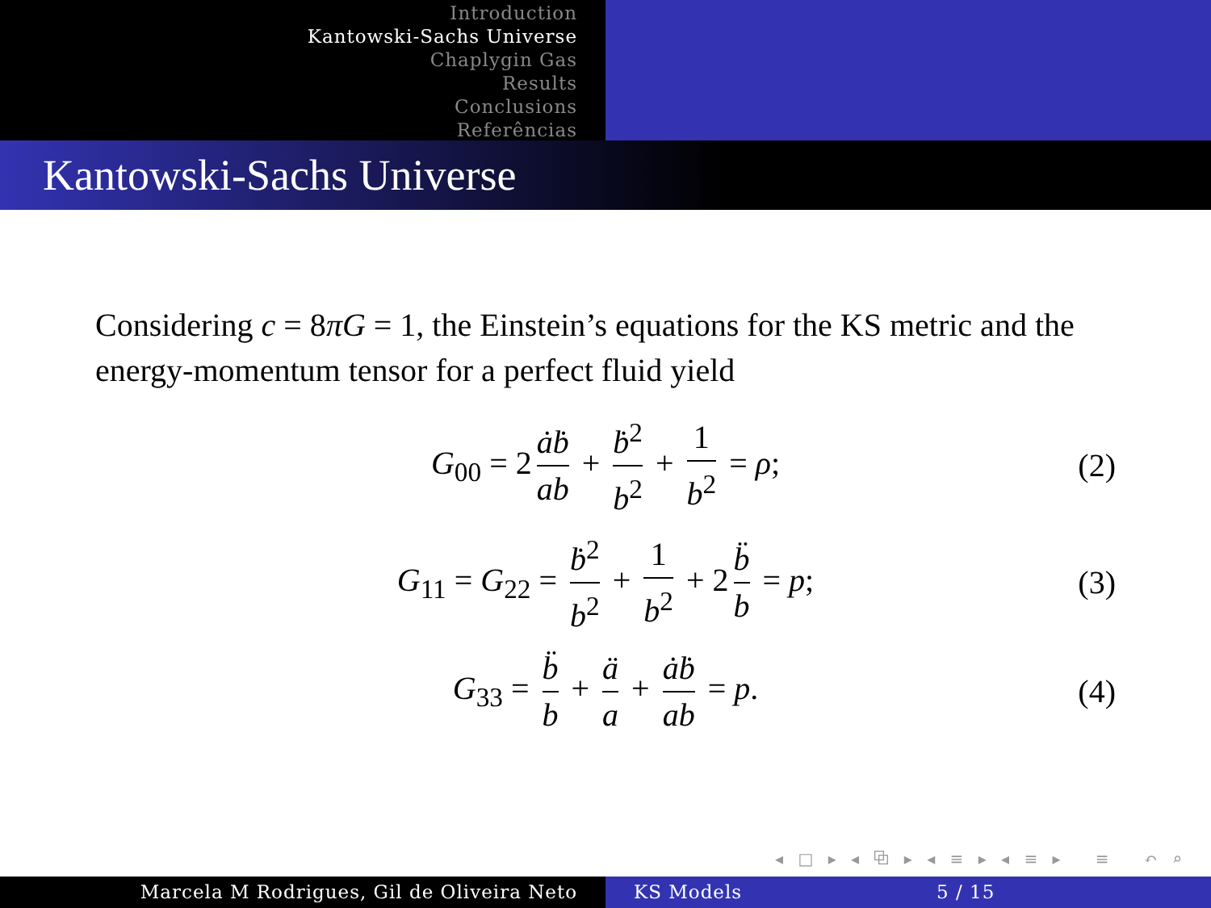Introduction
Kantowski-Sachs Universe
Chaplygin Gas
Results
Conclusions
Referências
Kantowski-Sachs Universe
Considering c = 8πG = 1, the Einstein’s equations for the KS metric and the energy-momentum tensor for a perfect fluid yield
G<sub>00</sub> = 2 ȧḃ ab + ḃ<sup>2</sup> b<sup>2</sup> + 1 b<sup>2</sup> = ρ; (2)
G<sub>11</sub> = G<sub>22</sub> = ḃ<sup>2</sup> b<sup>2</sup> + 1 b<sup>2</sup> + 2 b̈ b = p; (3)
G<sub>33</sub> = b̈ b + ä a + ȧḃ ab = p. (4)
◂ □ ▸ ◂ ⧉ ▸ ◂ ≡ ▸ ◂ ≡ ▸ ≡ ↶ ⌕ ↷
Marcela M Rodrigues, Gil de Oliveira Neto KS Models 5 / 15